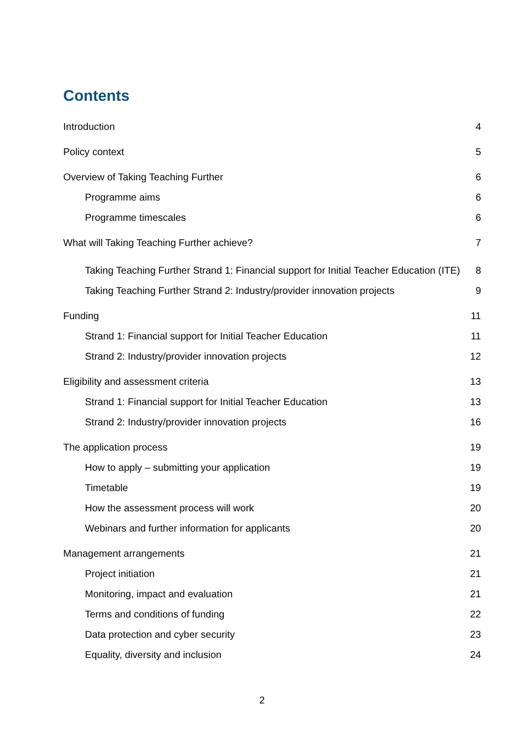Contents
Introduction 4
Policy context 5
Overview of Taking Teaching Further 6
Programme aims 6
Programme timescales 6
What will Taking Teaching Further achieve? 7
Taking Teaching Further Strand 1: Financial support for Initial Teacher Education (ITE) 8
Taking Teaching Further Strand 2: Industry/provider innovation projects 9
Funding 11
Strand 1: Financial support for Initial Teacher Education 11
Strand 2: Industry/provider innovation projects 12
Eligibility and assessment criteria 13
Strand 1: Financial support for Initial Teacher Education 13
Strand 2: Industry/provider innovation projects 16
The application process 19
How to apply – submitting your application 19
Timetable 19
How the assessment process will work 20
Webinars and further information for applicants 20
Management arrangements 21
Project initiation 21
Monitoring, impact and evaluation 21
Terms and conditions of funding 22
Data protection and cyber security 23
Equality, diversity and inclusion 24
2